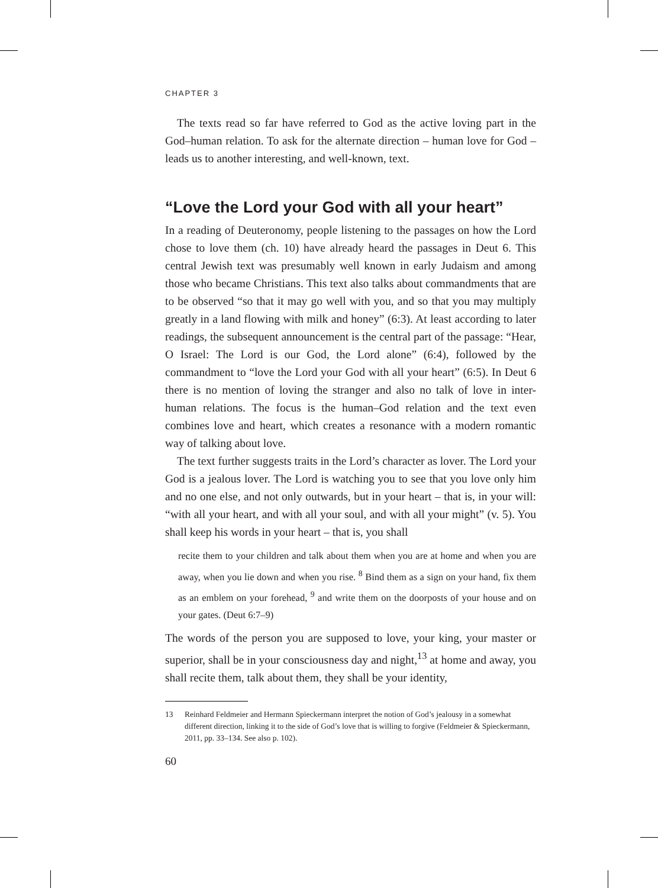CHAPTER 3
The texts read so far have referred to God as the active loving part in the God–human relation. To ask for the alternate direction – human love for God – leads us to another interesting, and well-known, text.
“Love the Lord your God with all your heart”
In a reading of Deuteronomy, people listening to the passages on how the Lord chose to love them (ch. 10) have already heard the passages in Deut 6. This central Jewish text was presumably well known in early Judaism and among those who became Christians. This text also talks about commandments that are to be observed “so that it may go well with you, and so that you may multiply greatly in a land flowing with milk and honey” (6:3). At least according to later readings, the subsequent announcement is the central part of the passage: “Hear, O Israel: The Lord is our God, the Lord alone” (6:4), followed by the commandment to “love the Lord your God with all your heart” (6:5). In Deut 6 there is no mention of loving the stranger and also no talk of love in inter-human relations. The focus is the human–God relation and the text even combines love and heart, which creates a resonance with a modern romantic way of talking about love.
The text further suggests traits in the Lord’s character as lover. The Lord your God is a jealous lover. The Lord is watching you to see that you love only him and no one else, and not only outwards, but in your heart – that is, in your will: “with all your heart, and with all your soul, and with all your might” (v. 5). You shall keep his words in your heart – that is, you shall
recite them to your children and talk about them when you are at home and when you are away, when you lie down and when you rise. <sup>8</sup> Bind them as a sign on your hand, fix them as an emblem on your forehead, <sup>9</sup> and write them on the doorposts of your house and on your gates. (Deut 6:7–9)
The words of the person you are supposed to love, your king, your master or superior, shall be in your consciousness day and night,<sup>13</sup> at home and away, you shall recite them, talk about them, they shall be your identity,
13 Reinhard Feldmeier and Hermann Spieckermann interpret the notion of God’s jealousy in a somewhat different direction, linking it to the side of God’s love that is willing to forgive (Feldmeier & Spieckermann, 2011, pp. 33–134. See also p. 102).
60